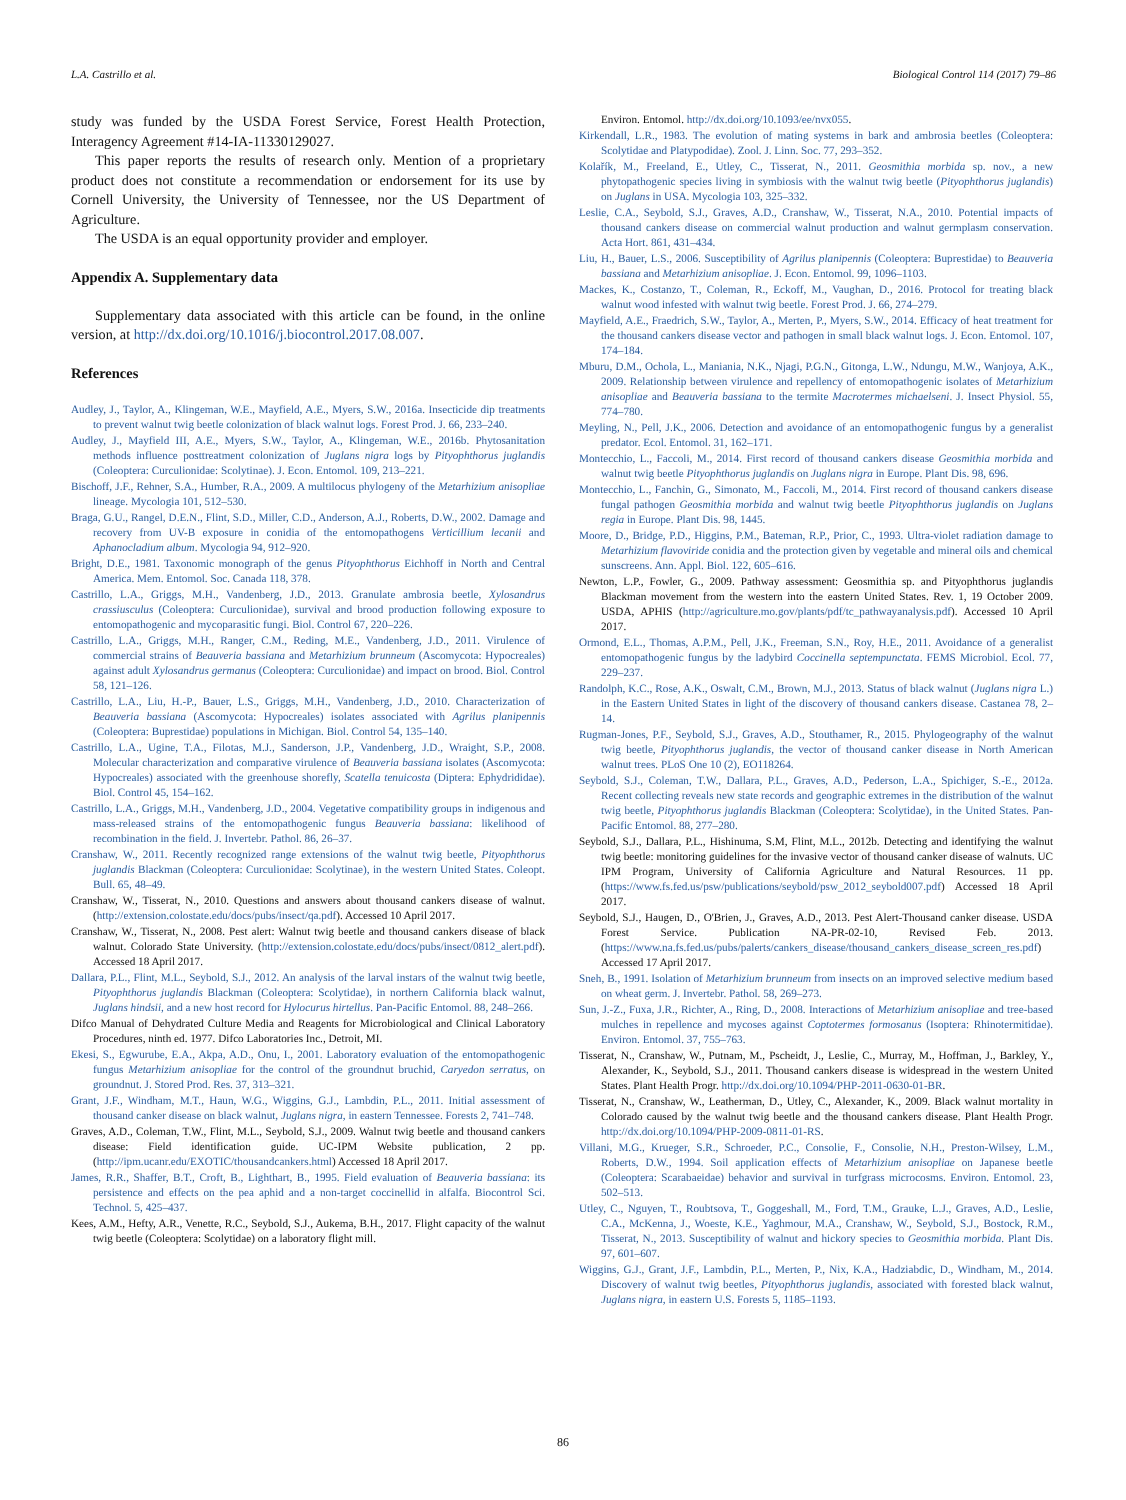L.A. Castrillo et al. Biological Control 114 (2017) 79–86
study was funded by the USDA Forest Service, Forest Health Protection, Interagency Agreement #14-IA-11330129027.
This paper reports the results of research only. Mention of a proprietary product does not constitute a recommendation or endorsement for its use by Cornell University, the University of Tennessee, nor the US Department of Agriculture.
The USDA is an equal opportunity provider and employer.
Appendix A. Supplementary data
Supplementary data associated with this article can be found, in the online version, at http://dx.doi.org/10.1016/j.biocontrol.2017.08.007.
References
Audley, J., Taylor, A., Klingeman, W.E., Mayfield, A.E., Myers, S.W., 2016a. Insecticide dip treatments to prevent walnut twig beetle colonization of black walnut logs. Forest Prod. J. 66, 233–240.
Audley, J., Mayfield III, A.E., Myers, S.W., Taylor, A., Klingeman, W.E., 2016b. Phytosanitation methods influence posttreatment colonization of Juglans nigra logs by Pityophthorus juglandis (Coleoptera: Curculionidae: Scolytinae). J. Econ. Entomol. 109, 213–221.
Bischoff, J.F., Rehner, S.A., Humber, R.A., 2009. A multilocus phylogeny of the Metarhizium anisopliae lineage. Mycologia 101, 512–530.
Braga, G.U., Rangel, D.E.N., Flint, S.D., Miller, C.D., Anderson, A.J., Roberts, D.W., 2002. Damage and recovery from UV-B exposure in conidia of the entomopathogens Verticillium lecanii and Aphanocladium album. Mycologia 94, 912–920.
Bright, D.E., 1981. Taxonomic monograph of the genus Pityophthorus Eichhoff in North and Central America. Mem. Entomol. Soc. Canada 118, 378.
Castrillo, L.A., Griggs, M.H., Vandenberg, J.D., 2013. Granulate ambrosia beetle, Xylosandrus crassiusculus (Coleoptera: Curculionidae), survival and brood production following exposure to entomopathogenic and mycoparasitic fungi. Biol. Control 67, 220–226.
Castrillo, L.A., Griggs, M.H., Ranger, C.M., Reding, M.E., Vandenberg, J.D., 2011. Virulence of commercial strains of Beauveria bassiana and Metarhizium brunneum (Ascomycota: Hypocreales) against adult Xylosandrus germanus (Coleoptera: Curculionidae) and impact on brood. Biol. Control 58, 121–126.
Castrillo, L.A., Liu, H.-P., Bauer, L.S., Griggs, M.H., Vandenberg, J.D., 2010. Characterization of Beauveria bassiana (Ascomycota: Hypocreales) isolates associated with Agrilus planipennis (Coleoptera: Buprestidae) populations in Michigan. Biol. Control 54, 135–140.
Castrillo, L.A., Ugine, T.A., Filotas, M.J., Sanderson, J.P., Vandenberg, J.D., Wraight, S.P., 2008. Molecular characterization and comparative virulence of Beauveria bassiana isolates (Ascomycota: Hypocreales) associated with the greenhouse shorefly, Scatella tenuicosta (Diptera: Ephydrididae). Biol. Control 45, 154–162.
Castrillo, L.A., Griggs, M.H., Vandenberg, J.D., 2004. Vegetative compatibility groups in indigenous and mass-released strains of the entomopathogenic fungus Beauveria bassiana: likelihood of recombination in the field. J. Invertebr. Pathol. 86, 26–37.
Cranshaw, W., 2011. Recently recognized range extensions of the walnut twig beetle, Pityophthorus juglandis Blackman (Coleoptera: Curculionidae: Scolytinae), in the western United States. Coleopt. Bull. 65, 48–49.
Cranshaw, W., Tisserat, N., 2010. Questions and answers about thousand cankers disease of walnut. (http://extension.colostate.edu/docs/pubs/insect/qa.pdf). Accessed 10 April 2017.
Cranshaw, W., Tisserat, N., 2008. Pest alert: Walnut twig beetle and thousand cankers disease of black walnut. Colorado State University. (http://extension.colostate.edu/docs/pubs/insect/0812_alert.pdf). Accessed 18 April 2017.
Dallara, P.L., Flint, M.L., Seybold, S.J., 2012. An analysis of the larval instars of the walnut twig beetle, Pityophthorus juglandis Blackman (Coleoptera: Scolytidae), in northern California black walnut, Juglans hindsii, and a new host record for Hylocurus hirtellus. Pan-Pacific Entomol. 88, 248–266.
Difco Manual of Dehydrated Culture Media and Reagents for Microbiological and Clinical Laboratory Procedures, ninth ed. 1977. Difco Laboratories Inc., Detroit, MI.
Ekesi, S., Egwurube, E.A., Akpa, A.D., Onu, I., 2001. Laboratory evaluation of the entomopathogenic fungus Metarhizium anisopliae for the control of the groundnut bruchid, Caryedon serratus, on groundnut. J. Stored Prod. Res. 37, 313–321.
Grant, J.F., Windham, M.T., Haun, W.G., Wiggins, G.J., Lambdin, P.L., 2011. Initial assessment of thousand canker disease on black walnut, Juglans nigra, in eastern Tennessee. Forests 2, 741–748.
Graves, A.D., Coleman, T.W., Flint, M.L., Seybold, S.J., 2009. Walnut twig beetle and thousand cankers disease: Field identification guide. UC-IPM Website publication, 2 pp. (http://ipm.ucanr.edu/EXOTIC/thousandcankers.html) Accessed 18 April 2017.
James, R.R., Shaffer, B.T., Croft, B., Lighthart, B., 1995. Field evaluation of Beauveria bassiana: its persistence and effects on the pea aphid and a non-target coccinellid in alfalfa. Biocontrol Sci. Technol. 5, 425–437.
Kees, A.M., Hefty, A.R., Venette, R.C., Seybold, S.J., Aukema, B.H., 2017. Flight capacity of the walnut twig beetle (Coleoptera: Scolytidae) on a laboratory flight mill.
Environ. Entomol. http://dx.doi.org/10.1093/ee/nvx055.
Kirkendall, L.R., 1983. The evolution of mating systems in bark and ambrosia beetles (Coleoptera: Scolytidae and Platypodidae). Zool. J. Linn. Soc. 77, 293–352.
Kolařík, M., Freeland, E., Utley, C., Tisserat, N., 2011. Geosmithia morbida sp. nov., a new phytopathogenic species living in symbiosis with the walnut twig beetle (Pityophthorus juglandis) on Juglans in USA. Mycologia 103, 325–332.
Leslie, C.A., Seybold, S.J., Graves, A.D., Cranshaw, W., Tisserat, N.A., 2010. Potential impacts of thousand cankers disease on commercial walnut production and walnut germplasm conservation. Acta Hort. 861, 431–434.
Liu, H., Bauer, L.S., 2006. Susceptibility of Agrilus planipennis (Coleoptera: Buprestidae) to Beauveria bassiana and Metarhizium anisopliae. J. Econ. Entomol. 99, 1096–1103.
Mackes, K., Costanzo, T., Coleman, R., Eckoff, M., Vaughan, D., 2016. Protocol for treating black walnut wood infested with walnut twig beetle. Forest Prod. J. 66, 274–279.
Mayfield, A.E., Fraedrich, S.W., Taylor, A., Merten, P., Myers, S.W., 2014. Efficacy of heat treatment for the thousand cankers disease vector and pathogen in small black walnut logs. J. Econ. Entomol. 107, 174–184.
Mburu, D.M., Ochola, L., Maniania, N.K., Njagi, P.G.N., Gitonga, L.W., Ndungu, M.W., Wanjoya, A.K., 2009. Relationship between virulence and repellency of entomopathogenic isolates of Metarhizium anisopliae and Beauveria bassiana to the termite Macrotermes michaelseni. J. Insect Physiol. 55, 774–780.
Meyling, N., Pell, J.K., 2006. Detection and avoidance of an entomopathogenic fungus by a generalist predator. Ecol. Entomol. 31, 162–171.
Montecchio, L., Faccoli, M., 2014. First record of thousand cankers disease Geosmithia morbida and walnut twig beetle Pityophthorus juglandis on Juglans nigra in Europe. Plant Dis. 98, 696.
Montecchio, L., Fanchin, G., Simonato, M., Faccoli, M., 2014. First record of thousand cankers disease fungal pathogen Geosmithia morbida and walnut twig beetle Pityophthorus juglandis on Juglans regia in Europe. Plant Dis. 98, 1445.
Moore, D., Bridge, P.D., Higgins, P.M., Bateman, R.P., Prior, C., 1993. Ultra-violet radiation damage to Metarhizium flavoviride conidia and the protection given by vegetable and mineral oils and chemical sunscreens. Ann. Appl. Biol. 122, 605–616.
Newton, L.P., Fowler, G., 2009. Pathway assessment: Geosmithia sp. and Pityophthorus juglandis Blackman movement from the western into the eastern United States. Rev. 1, 19 October 2009. USDA, APHIS (http://agriculture.mo.gov/plants/pdf/tc_pathwayanalysis.pdf). Accessed 10 April 2017.
Ormond, E.L., Thomas, A.P.M., Pell, J.K., Freeman, S.N., Roy, H.E., 2011. Avoidance of a generalist entomopathogenic fungus by the ladybird Coccinella septempunctata. FEMS Microbiol. Ecol. 77, 229–237.
Randolph, K.C., Rose, A.K., Oswalt, C.M., Brown, M.J., 2013. Status of black walnut (Juglans nigra L.) in the Eastern United States in light of the discovery of thousand cankers disease. Castanea 78, 2–14.
Rugman-Jones, P.F., Seybold, S.J., Graves, A.D., Stouthamer, R., 2015. Phylogeography of the walnut twig beetle, Pityophthorus juglandis, the vector of thousand canker disease in North American walnut trees. PLoS One 10 (2), EO118264.
Seybold, S.J., Coleman, T.W., Dallara, P.L., Graves, A.D., Pederson, L.A., Spichiger, S.-E., 2012a. Recent collecting reveals new state records and geographic extremes in the distribution of the walnut twig beetle, Pityophthorus juglandis Blackman (Coleoptera: Scolytidae), in the United States. Pan-Pacific Entomol. 88, 277–280.
Seybold, S.J., Dallara, P.L., Hishinuma, S.M, Flint, M.L., 2012b. Detecting and identifying the walnut twig beetle: monitoring guidelines for the invasive vector of thousand canker disease of walnuts. UC IPM Program, University of California Agriculture and Natural Resources. 11 pp. (https://www.fs.fed.us/psw/publications/seybold/psw_2012_seybold007.pdf) Accessed 18 April 2017.
Seybold, S.J., Haugen, D., O'Brien, J., Graves, A.D., 2013. Pest Alert-Thousand canker disease. USDA Forest Service. Publication NA-PR-02-10, Revised Feb. 2013. (https://www.na.fs.fed.us/pubs/palerts/cankers_disease/thousand_cankers_disease_screen_res.pdf) Accessed 17 April 2017.
Sneh, B., 1991. Isolation of Metarhizium brunneum from insects on an improved selective medium based on wheat germ. J. Invertebr. Pathol. 58, 269–273.
Sun, J.-Z., Fuxa, J.R., Richter, A., Ring, D., 2008. Interactions of Metarhizium anisopliae and tree-based mulches in repellence and mycoses against Coptotermes formosanus (Isoptera: Rhinotermitidae). Environ. Entomol. 37, 755–763.
Tisserat, N., Cranshaw, W., Putnam, M., Pscheidt, J., Leslie, C., Murray, M., Hoffman, J., Barkley, Y., Alexander, K., Seybold, S.J., 2011. Thousand cankers disease is widespread in the western United States. Plant Health Progr. http://dx.doi.org/10.1094/PHP-2011-0630-01-BR.
Tisserat, N., Cranshaw, W., Leatherman, D., Utley, C., Alexander, K., 2009. Black walnut mortality in Colorado caused by the walnut twig beetle and the thousand cankers disease. Plant Health Progr. http://dx.doi.org/10.1094/PHP-2009-0811-01-RS.
Villani, M.G., Krueger, S.R., Schroeder, P.C., Consolie, F., Consolie, N.H., Preston-Wilsey, L.M., Roberts, D.W., 1994. Soil application effects of Metarhizium anisopliae on Japanese beetle (Coleoptera: Scarabaeidae) behavior and survival in turfgrass microcosms. Environ. Entomol. 23, 502–513.
Utley, C., Nguyen, T., Roubtsova, T., Goggeshall, M., Ford, T.M., Grauke, L.J., Graves, A.D., Leslie, C.A., McKenna, J., Woeste, K.E., Yaghmour, M.A., Cranshaw, W., Seybold, S.J., Bostock, R.M., Tisserat, N., 2013. Susceptibility of walnut and hickory species to Geosmithia morbida. Plant Dis. 97, 601–607.
Wiggins, G.J., Grant, J.F., Lambdin, P.L., Merten, P., Nix, K.A., Hadziabdic, D., Windham, M., 2014. Discovery of walnut twig beetles, Pityophthorus juglandis, associated with forested black walnut, Juglans nigra, in eastern U.S. Forests 5, 1185–1193.
86